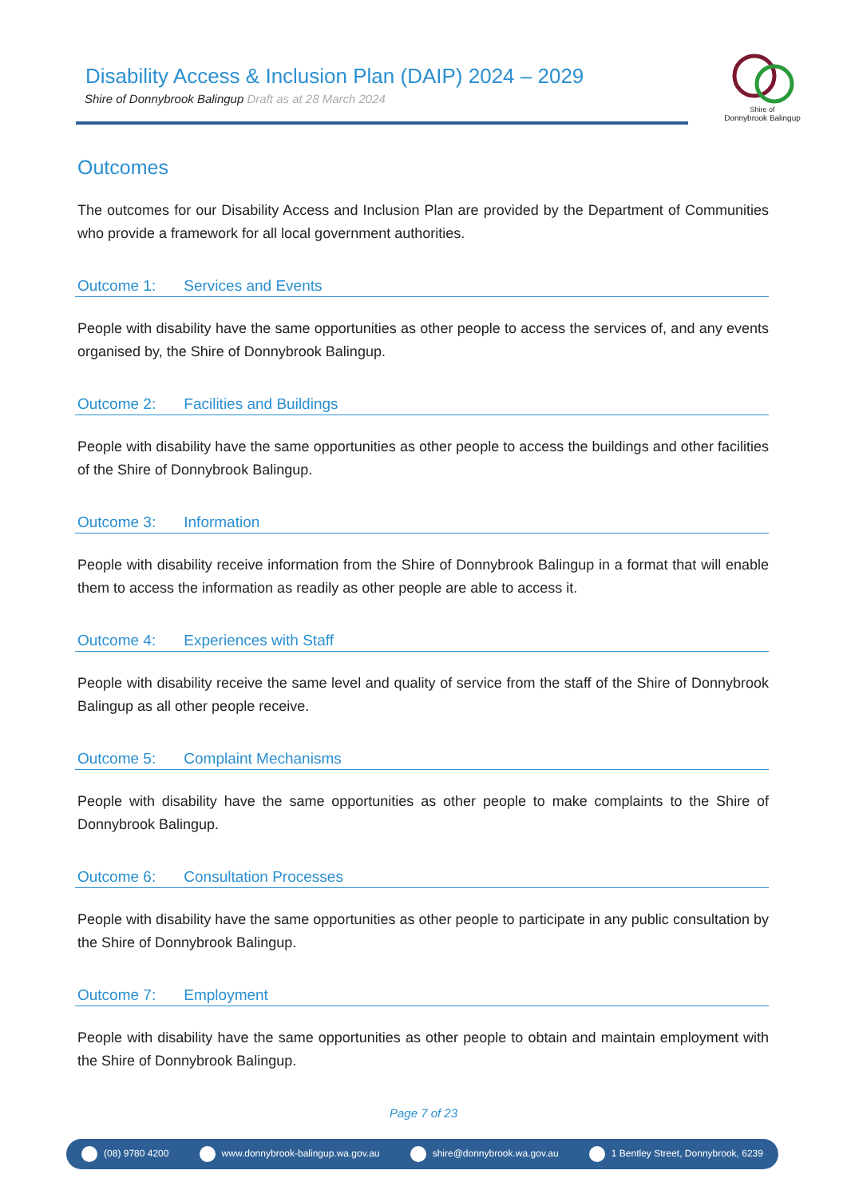Disability Access & Inclusion Plan (DAIP) 2024 – 2029
Shire of Donnybrook Balingup Draft as at 28 March 2024
Shire of
Donnybrook Balingup
Outcomes
The outcomes for our Disability Access and Inclusion Plan are provided by the Department of Communities who provide a framework for all local government authorities.
Outcome 1: Services and Events
People with disability have the same opportunities as other people to access the services of, and any events organised by, the Shire of Donnybrook Balingup.
Outcome 2: Facilities and Buildings
People with disability have the same opportunities as other people to access the buildings and other facilities of the Shire of Donnybrook Balingup.
Outcome 3: Information
People with disability receive information from the Shire of Donnybrook Balingup in a format that will enable them to access the information as readily as other people are able to access it.
Outcome 4: Experiences with Staff
People with disability receive the same level and quality of service from the staff of the Shire of Donnybrook Balingup as all other people receive.
Outcome 5: Complaint Mechanisms
People with disability have the same opportunities as other people to make complaints to the Shire of Donnybrook Balingup.
Outcome 6: Consultation Processes
People with disability have the same opportunities as other people to participate in any public consultation by the Shire of Donnybrook Balingup.
Outcome 7: Employment
People with disability have the same opportunities as other people to obtain and maintain employment with the Shire of Donnybrook Balingup.
Page 7 of 23
(08) 9780 4200 www.donnybrook-balingup.wa.gov.au shire@donnybrook.wa.gov.au 1 Bentley Street, Donnybrook, 6239